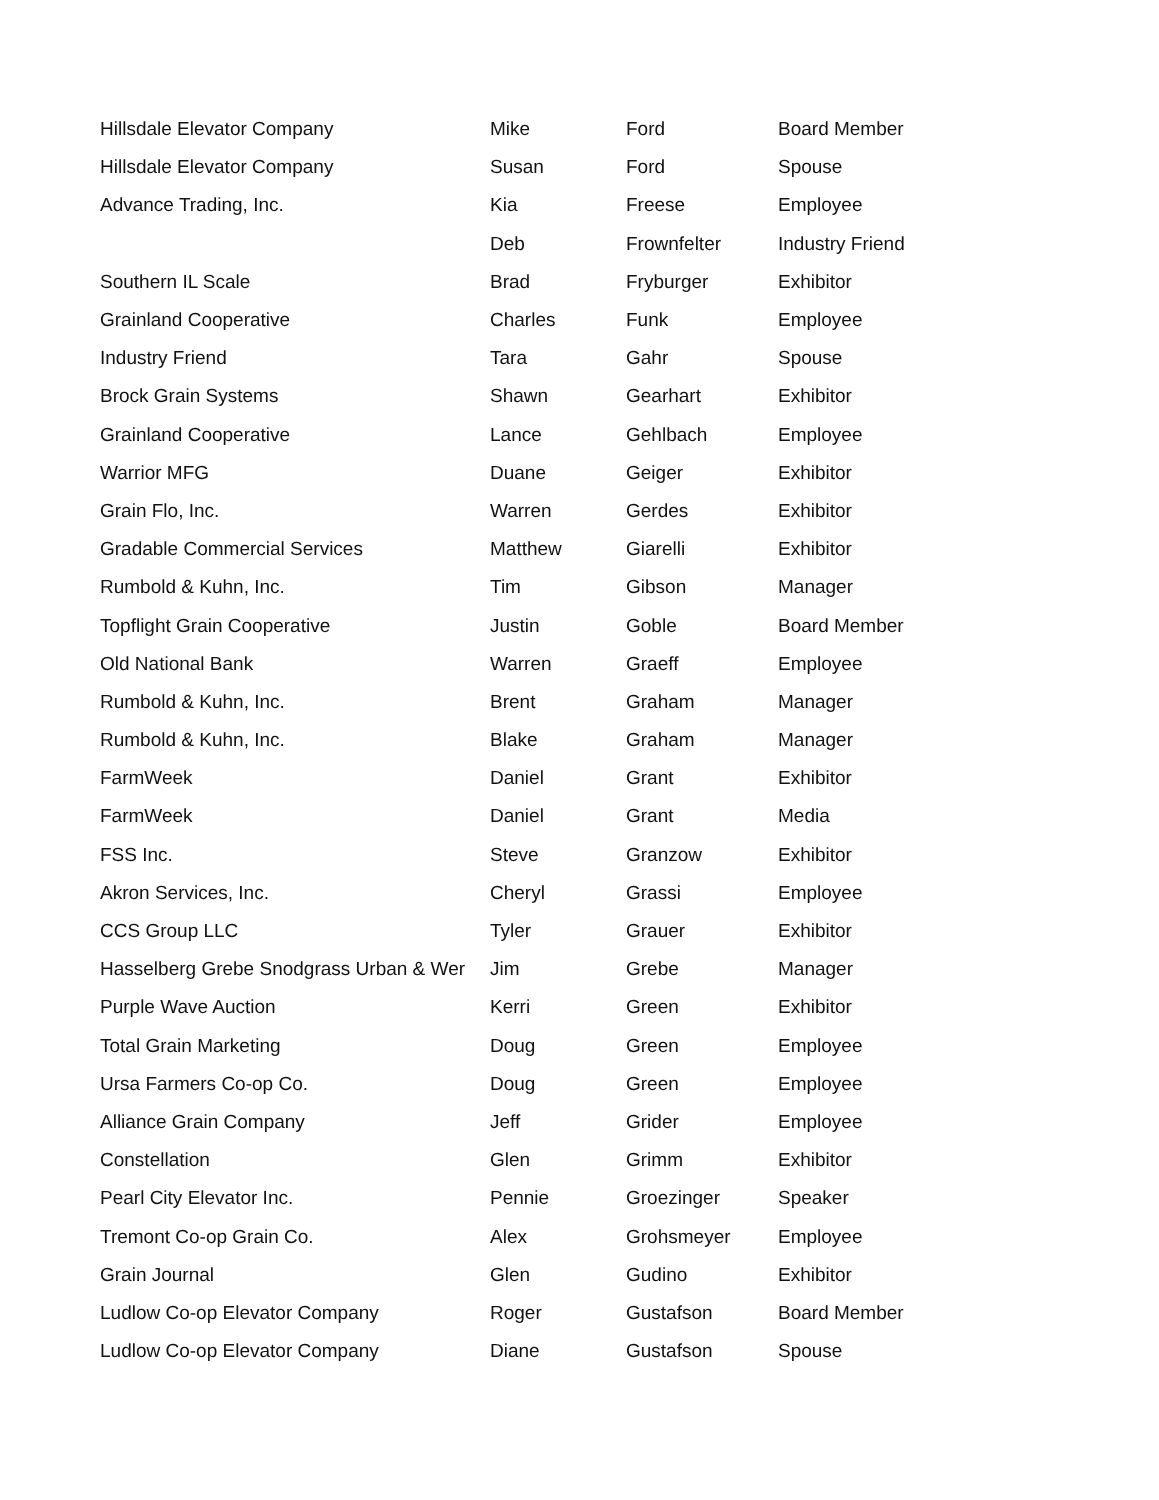| Hillsdale Elevator Company | Mike | Ford | Board Member |
| Hillsdale Elevator Company | Susan | Ford | Spouse |
| Advance Trading, Inc. | Kia | Freese | Employee |
| | Deb | Frownfelter | Industry Friend |
| Southern IL Scale | Brad | Fryburger | Exhibitor |
| Grainland Cooperative | Charles | Funk | Employee |
| Industry Friend | Tara | Gahr | Spouse |
| Brock Grain Systems | Shawn | Gearhart | Exhibitor |
| Grainland Cooperative | Lance | Gehlbach | Employee |
| Warrior MFG | Duane | Geiger | Exhibitor |
| Grain Flo, Inc. | Warren | Gerdes | Exhibitor |
| Gradable Commercial Services | Matthew | Giarelli | Exhibitor |
| Rumbold & Kuhn, Inc. | Tim | Gibson | Manager |
| Topflight Grain Cooperative | Justin | Goble | Board Member |
| Old National Bank | Warren | Graeff | Employee |
| Rumbold & Kuhn, Inc. | Brent | Graham | Manager |
| Rumbold & Kuhn, Inc. | Blake | Graham | Manager |
| FarmWeek | Daniel | Grant | Exhibitor |
| FarmWeek | Daniel | Grant | Media |
| FSS Inc. | Steve | Granzow | Exhibitor |
| Akron Services, Inc. | Cheryl | Grassi | Employee |
| CCS Group LLC | Tyler | Grauer | Exhibitor |
| Hasselberg Grebe Snodgrass Urban & Wer | Jim | Grebe | Manager |
| Purple Wave Auction | Kerri | Green | Exhibitor |
| Total Grain Marketing | Doug | Green | Employee |
| Ursa Farmers Co-op Co. | Doug | Green | Employee |
| Alliance Grain Company | Jeff | Grider | Employee |
| Constellation | Glen | Grimm | Exhibitor |
| Pearl City Elevator Inc. | Pennie | Groezinger | Speaker |
| Tremont Co-op Grain Co. | Alex | Grohsmeyer | Employee |
| Grain Journal | Glen | Gudino | Exhibitor |
| Ludlow Co-op Elevator Company | Roger | Gustafson | Board Member |
| Ludlow Co-op Elevator Company | Diane | Gustafson | Spouse |